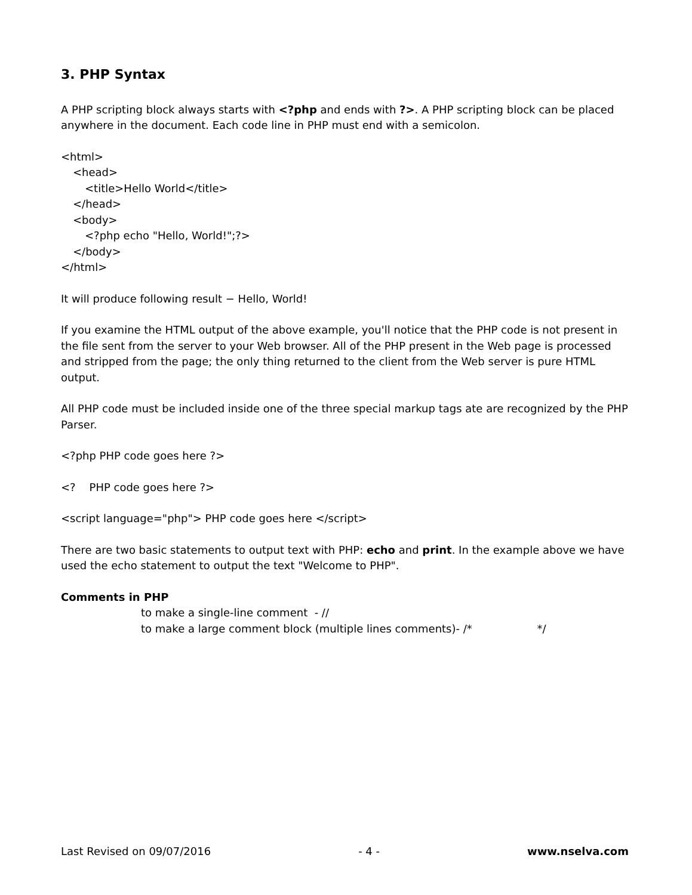3. PHP Syntax
A PHP scripting block always starts with <?php and ends with ?>. A PHP scripting block can be placed anywhere in the document. Each code line in PHP must end with a semicolon.
<html>
<head>
<title>Hello World</title>
</head>
<body>
<?php echo "Hello, World!";?>
</body>
</html>
It will produce following result − Hello, World!
If you examine the HTML output of the above example, you'll notice that the PHP code is not present in the file sent from the server to your Web browser. All of the PHP present in the Web page is processed and stripped from the page; the only thing returned to the client from the Web server is pure HTML output.
All PHP code must be included inside one of the three special markup tags ate are recognized by the PHP Parser.
<?php PHP code goes here ?>
<? PHP code goes here ?>
<script language="php"> PHP code goes here </script>
There are two basic statements to output text with PHP: echo and print. In the example above we have used the echo statement to output the text "Welcome to PHP".
Comments in PHP
to make a single-line comment - //
to make a large comment block (multiple lines comments)- /* */
Last Revised on 09/07/2016 - 4 - www.nselva.com